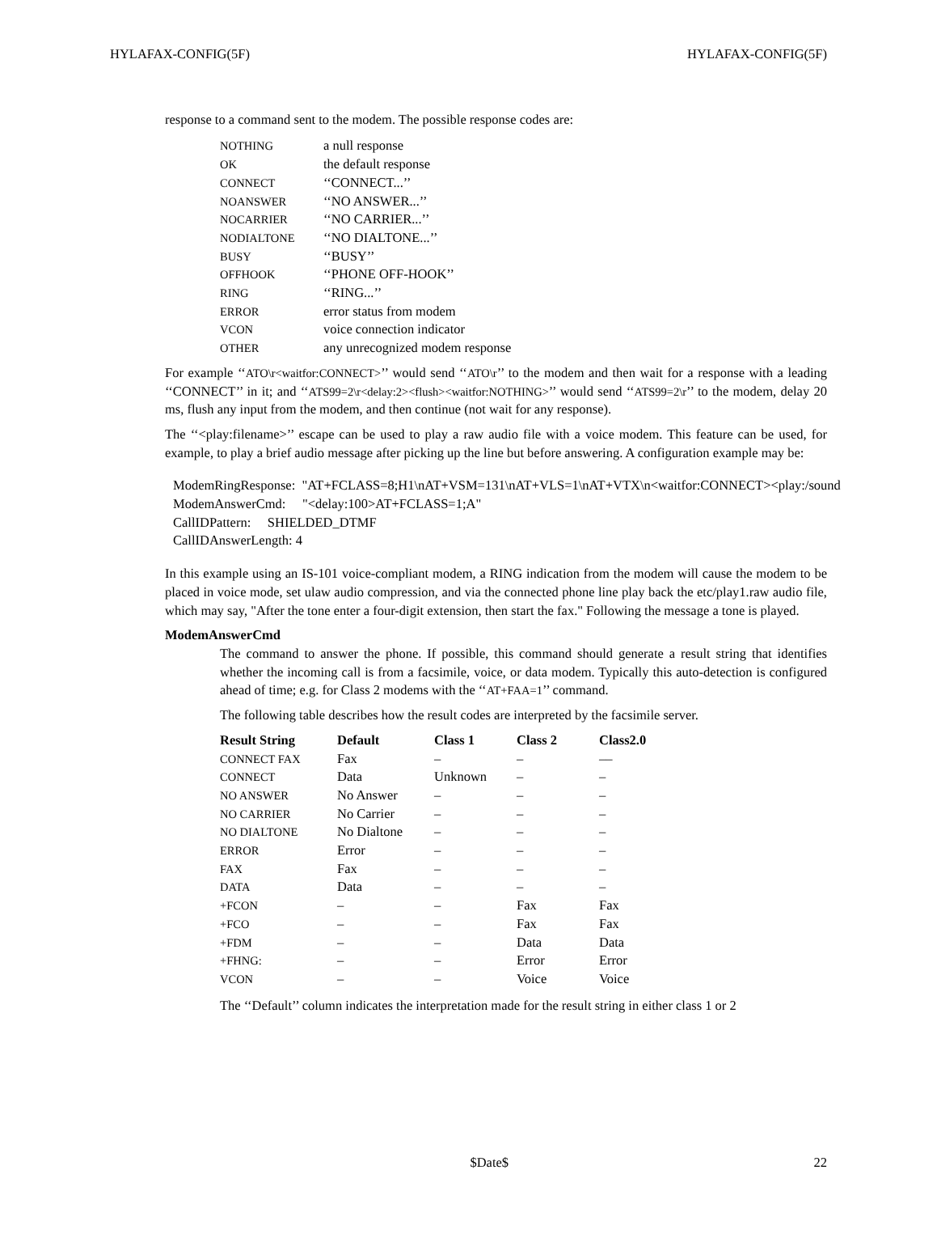HYLAFAX-CONFIG(5F) HYLAFAX-CONFIG(5F)
response to a command sent to the modem. The possible response codes are:
| NOTHING | a null response |
| OK | the default response |
| CONNECT | ‘‘CONNECT...’’ |
| NOANSWER | ‘‘NO ANSWER...’’ |
| NOCARRIER | ‘‘NO CARRIER...’’ |
| NODIALTONE | ‘‘NO DIALTONE...’’ |
| BUSY | ‘‘BUSY’’ |
| OFFHOOK | ‘‘PHONE OFF-HOOK’’ |
| RING | ‘‘RING...’’ |
| ERROR | error status from modem |
| VCON | voice connection indicator |
| OTHER | any unrecognized modem response |
For example ‘‘ATO\r<waitfor:CONNECT>’’ would send ‘‘ATO\r’’ to the modem and then wait for a response with a leading ‘‘CONNECT’’ in it; and ‘‘ATS99=2\r<delay:2><flush><waitfor:NOTHING>’’ would send ‘‘ATS99=2\r’’ to the modem, delay 20 ms, flush any input from the modem, and then continue (not wait for any response).
The ‘‘<play:filename>’’ escape can be used to play a raw audio file with a voice modem. This feature can be used, for example, to play a brief audio message after picking up the line but before answering. A configuration example may be:
ModemRingResponse: "AT+FCLASS=8;H1\nAT+VSM=131\nAT+VLS=1\nAT+VTX\n<waitfor:CONNECT><play:/sound ModemAnswerCmd: "<delay:100>AT+FCLASS=1;A" CallIDPattern: SHIELDED_DTMF CallIDAnswerLength: 4
In this example using an IS-101 voice-compliant modem, a RING indication from the modem will cause the modem to be placed in voice mode, set ulaw audio compression, and via the connected phone line play back the etc/play1.raw audio file, which may say, "After the tone enter a four-digit extension, then start the fax." Following the message a tone is played.
ModemAnswerCmd
The command to answer the phone. If possible, this command should generate a result string that identifies whether the incoming call is from a facsimile, voice, or data modem. Typically this auto-detection is configured ahead of time; e.g. for Class 2 modems with the ‘‘AT+FAA=1’’ command.
The following table describes how the result codes are interpreted by the facsimile server.
| Result String | Default | Class 1 | Class 2 | Class2.0 |
| --- | --- | --- | --- | --- |
| CONNECT FAX | Fax | – | – | –– |
| CONNECT | Data | Unknown | – | – |
| NO ANSWER | No Answer | – | – | – |
| NO CARRIER | No Carrier | – | – | – |
| NO DIALTONE | No Dialtone | – | – | – |
| ERROR | Error | – | – | – |
| FAX | Fax | – | – | – |
| DATA | Data | – | – | – |
| +FCON | – | – | Fax | Fax |
| +FCO | – | – | Fax | Fax |
| +FDM | – | – | Data | Data |
| +FHNG: | – | – | Error | Error |
| VCON | – | – | Voice | Voice |
The ‘‘Default’’ column indicates the interpretation made for the result string in either class 1 or 2
$Date$ 22